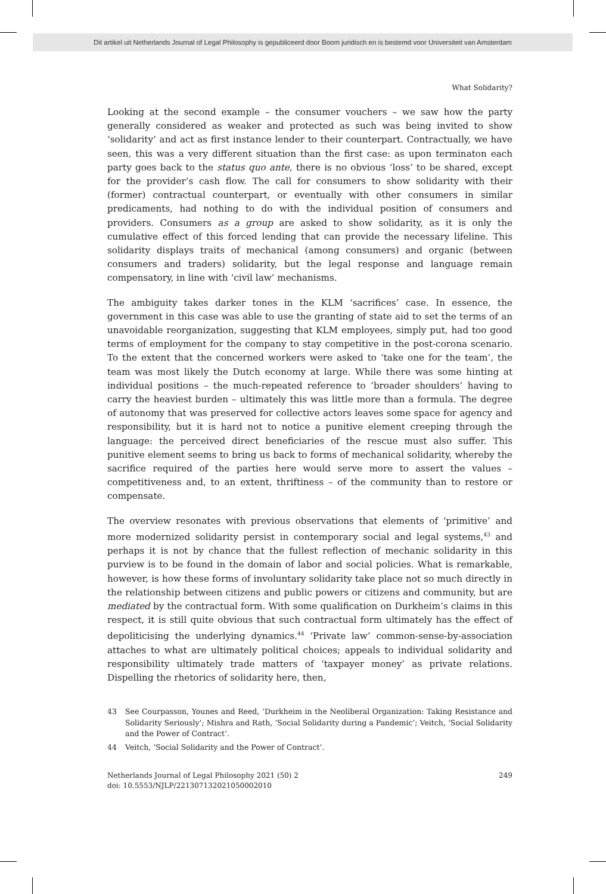Dit artikel uit Netherlands Journal of Legal Philosophy is gepubliceerd door Boom juridisch en is bestemd voor Universiteit van Amsterdam
What Solidarity?
Looking at the second example – the consumer vouchers – we saw how the party generally considered as weaker and protected as such was being invited to show ‘solidarity’ and act as first instance lender to their counterpart. Contractually, we have seen, this was a very different situation than the first case: as upon terminaton each party goes back to the status quo ante, there is no obvious ‘loss’ to be shared, except for the provider’s cash flow. The call for consumers to show solidarity with their (former) contractual counterpart, or eventually with other consumers in similar predicaments, had nothing to do with the individual position of consumers and providers. Consumers as a group are asked to show solidarity, as it is only the cumulative effect of this forced lending that can provide the necessary lifeline. This solidarity displays traits of mechanical (among consumers) and organic (between consumers and traders) solidarity, but the legal response and language remain compensatory, in line with ‘civil law’ mechanisms.
The ambiguity takes darker tones in the KLM ‘sacrifices’ case. In essence, the government in this case was able to use the granting of state aid to set the terms of an unavoidable reorganization, suggesting that KLM employees, simply put, had too good terms of employment for the company to stay competitive in the post-corona scenario. To the extent that the concerned workers were asked to ‘take one for the team’, the team was most likely the Dutch economy at large. While there was some hinting at individual positions – the much-repeated reference to ‘broader shoulders’ having to carry the heaviest burden – ultimately this was little more than a formula. The degree of autonomy that was preserved for collective actors leaves some space for agency and responsibility, but it is hard not to notice a punitive element creeping through the language: the perceived direct beneficiaries of the rescue must also suffer. This punitive element seems to bring us back to forms of mechanical solidarity, whereby the sacrifice required of the parties here would serve more to assert the values – competitiveness and, to an extent, thriftiness – of the community than to restore or compensate.
The overview resonates with previous observations that elements of ‘primitive’ and more modernized solidarity persist in contemporary social and legal systems,<sup>43</sup> and perhaps it is not by chance that the fullest reflection of mechanic solidarity in this purview is to be found in the domain of labor and social policies. What is remarkable, however, is how these forms of involuntary solidarity take place not so much directly in the relationship between citizens and public powers or citizens and community, but are mediated by the contractual form. With some qualification on Durkheim’s claims in this respect, it is still quite obvious that such contractual form ultimately has the effect of depoliticising the underlying dynamics.<sup>44</sup> ‘Private law’ common-sense-by-association attaches to what are ultimately political choices; appeals to individual solidarity and responsibility ultimately trade matters of ‘taxpayer money’ as private relations. Dispelling the rhetorics of solidarity here, then,
43 See Courpasson, Younes and Reed, ‘Durkheim in the Neoliberal Organization: Taking Resistance and Solidarity Seriously’; Mishra and Rath, ‘Social Solidarity during a Pandemic’; Veitch, ‘Social Solidarity and the Power of Contract’.
44 Veitch, ‘Social Solidarity and the Power of Contract’.
Netherlands Journal of Legal Philosophy 2021 (50) 2
doi: 10.5553/NJLP/221307132021050002010
249